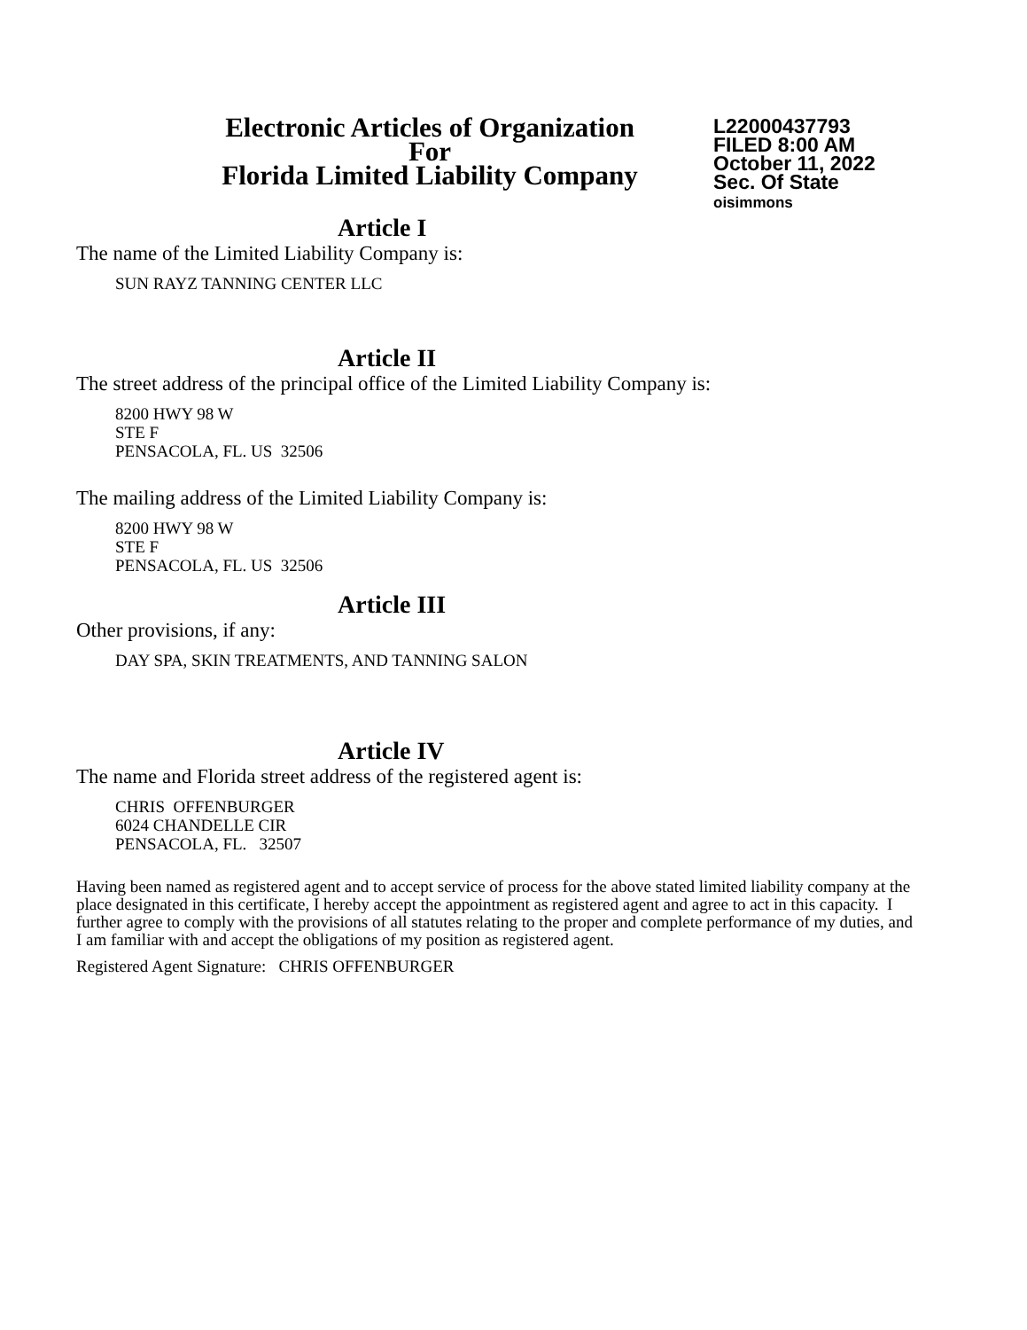Electronic Articles of Organization
For
Florida Limited Liability Company
L22000437793
FILED 8:00 AM
October 11, 2022
Sec. Of State
oisimmons
Article I
The name of the Limited Liability Company is:
SUN RAYZ TANNING CENTER LLC
Article II
The street address of the principal office of the Limited Liability Company is:
8200 HWY 98 W
STE F
PENSACOLA, FL. US 32506
The mailing address of the Limited Liability Company is:
8200 HWY 98 W
STE F
PENSACOLA, FL. US 32506
Article III
Other provisions, if any:
DAY SPA, SKIN TREATMENTS, AND TANNING SALON
Article IV
The name and Florida street address of the registered agent is:
CHRIS OFFENBURGER
6024 CHANDELLE CIR
PENSACOLA, FL. 32507
Having been named as registered agent and to accept service of process for the above stated limited liability company at the place designated in this certificate, I hereby accept the appointment as registered agent and agree to act in this capacity. I further agree to comply with the provisions of all statutes relating to the proper and complete performance of my duties, and I am familiar with and accept the obligations of my position as registered agent.
Registered Agent Signature: CHRIS OFFENBURGER